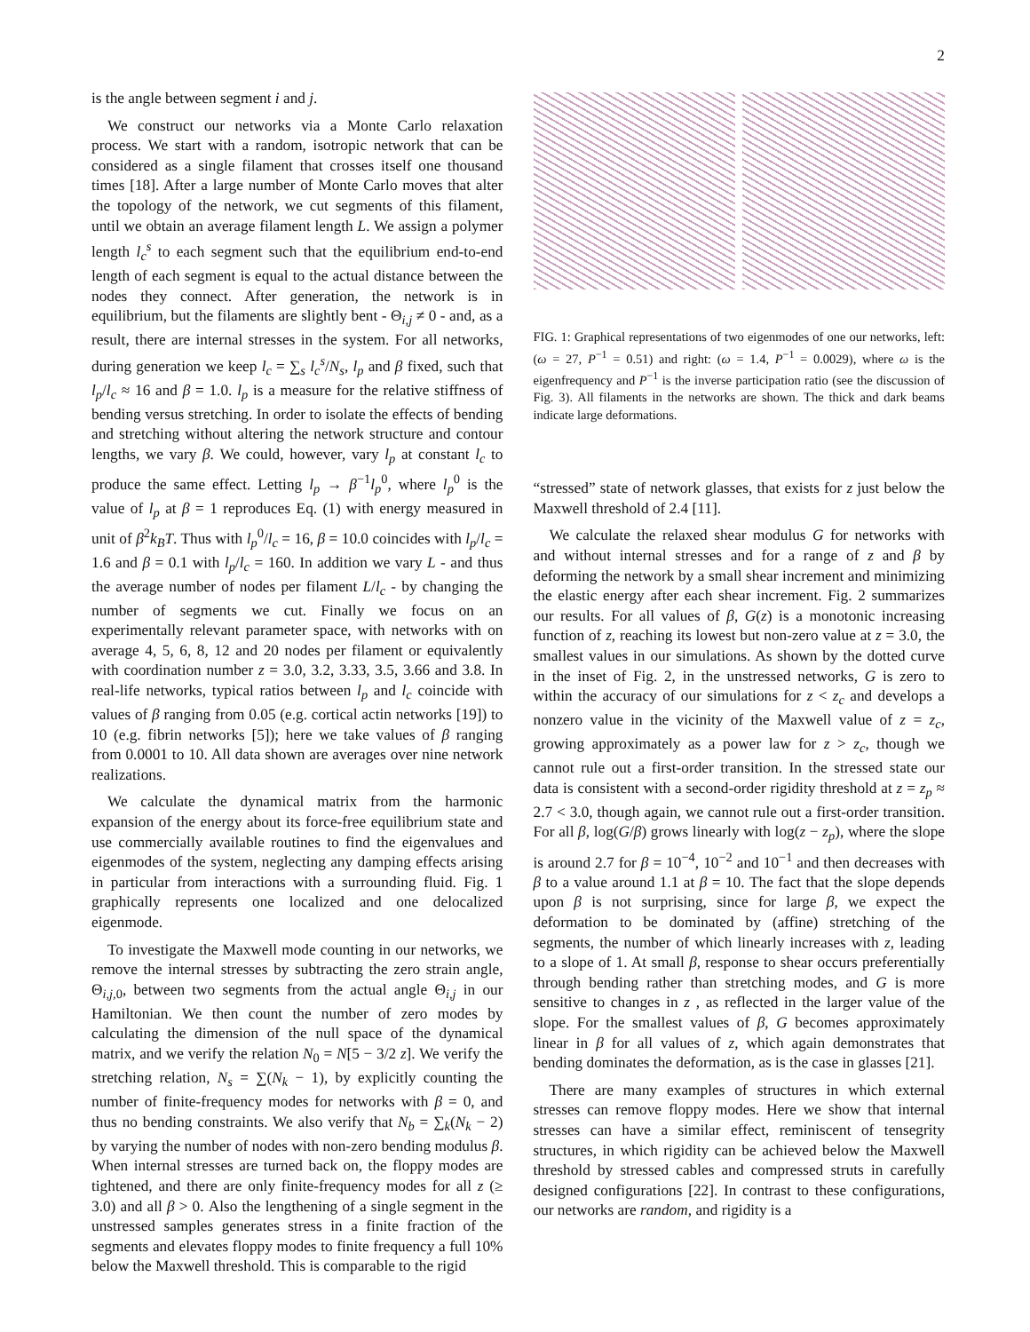2
is the angle between segment i and j.
We construct our networks via a Monte Carlo relaxation process. We start with a random, isotropic network that can be considered as a single filament that crosses itself one thousand times [18]. After a large number of Monte Carlo moves that alter the topology of the network, we cut segments of this filament, until we obtain an average filament length L. We assign a polymer length l<sub>c</sub><sup>s</sup> to each segment such that the equilibrium end-to-end length of each segment is equal to the actual distance between the nodes they connect. After generation, the network is in equilibrium, but the filaments are slightly bent - Θ<sub>i,j</sub> ≠ 0 - and, as a result, there are internal stresses in the system. For all networks, during generation we keep l<sub>c</sub> = ∑<sub>s</sub> l<sub>c</sub><sup>s</sup>/N<sub>s</sub>, l<sub>p</sub> and β fixed, such that l<sub>p</sub>/l<sub>c</sub> ≈ 16 and β = 1.0. l<sub>p</sub> is a measure for the relative stiffness of bending versus stretching. In order to isolate the effects of bending and stretching without altering the network structure and contour lengths, we vary β. We could, however, vary l<sub>p</sub> at constant l<sub>c</sub> to produce the same effect. Letting l<sub>p</sub> → β<sup>−1</sup>l<sub>p</sub><sup>0</sup>, where l<sub>p</sub><sup>0</sup> is the value of l<sub>p</sub> at β = 1 reproduces Eq. (1) with energy measured in unit of β<sup>2</sup>k<sub>B</sub>T. Thus with l<sub>p</sub><sup>0</sup>/l<sub>c</sub> = 16, β = 10.0 coincides with l<sub>p</sub>/l<sub>c</sub> = 1.6 and β = 0.1 with l<sub>p</sub>/l<sub>c</sub> = 160. In addition we vary L - and thus the average number of nodes per filament L/l<sub>c</sub> - by changing the number of segments we cut. Finally we focus on an experimentally relevant parameter space, with networks with on average 4, 5, 6, 8, 12 and 20 nodes per filament or equivalently with coordination number z = 3.0, 3.2, 3.33, 3.5, 3.66 and 3.8. In real-life networks, typical ratios between l<sub>p</sub> and l<sub>c</sub> coincide with values of β ranging from 0.05 (e.g. cortical actin networks [19]) to 10 (e.g. fibrin networks [5]); here we take values of β ranging from 0.0001 to 10. All data shown are averages over nine network realizations.
We calculate the dynamical matrix from the harmonic expansion of the energy about its force-free equilibrium state and use commercially available routines to find the eigenvalues and eigenmodes of the system, neglecting any damping effects arising in particular from interactions with a surrounding fluid. Fig. 1 graphically represents one localized and one delocalized eigenmode.
To investigate the Maxwell mode counting in our networks, we remove the internal stresses by subtracting the zero strain angle, Θ<sub>i,j, 0</sub>, between two segments from the actual angle Θ<sub>i,j</sub> in our Hamiltonian. We then count the number of zero modes by calculating the dimension of the null space of the dynamical matrix, and we verify the relation N<sub>0</sub> = N[5 − 3/2 z]. We verify the stretching relation, N<sub>s</sub> = ∑(N<sub>k</sub> − 1), by explicitly counting the number of finite-frequency modes for networks with β = 0, and thus no bending constraints. We also verify that N<sub>b</sub> = ∑<sub>k</sub>(N<sub>k</sub> − 2) by varying the number of nodes with non-zero bending modulus β. When internal stresses are turned back on, the floppy modes are tightened, and there are only finite-frequency modes for all z (≥ 3.0) and all β > 0. Also the lengthening of a single segment in the unstressed samples generates stress in a finite fraction of the segments and elevates floppy modes to finite frequency a full 10% below the Maxwell threshold. This is comparable to the rigid
FIG. 1: Graphical representations of two eigenmodes of one our networks, left: (ω = 27, P<sup>−1</sup> = 0.51) and right: (ω = 1.4, P<sup>−1</sup> = 0.0029), where ω is the eigenfrequency and P<sup>−1</sup> is the inverse participation ratio (see the discussion of Fig. 3). All filaments in the networks are shown. The thick and dark beams indicate large deformations.
“stressed” state of network glasses, that exists for z just below the Maxwell threshold of 2.4 [11].
We calculate the relaxed shear modulus G for networks with and without internal stresses and for a range of z and β by deforming the network by a small shear increment and minimizing the elastic energy after each shear increment. Fig. 2 summarizes our results. For all values of β, G(z) is a monotonic increasing function of z, reaching its lowest but non-zero value at z = 3.0, the smallest values in our simulations. As shown by the dotted curve in the inset of Fig. 2, in the unstressed networks, G is zero to within the accuracy of our simulations for z < z<sub>c</sub> and develops a nonzero value in the vicinity of the Maxwell value of z = z<sub>c</sub>, growing approximately as a power law for z > z<sub>c</sub>, though we cannot rule out a first-order transition. In the stressed state our data is consistent with a second-order rigidity threshold at z = z<sub>p</sub> ≈ 2.7 < 3.0, though again, we cannot rule out a first-order transition. For all β, log(G/β) grows linearly with log(z − z<sub>p</sub>), where the slope is around 2.7 for β = 10<sup>−4</sup>, 10<sup>−2</sup> and 10<sup>−1</sup> and then decreases with β to a value around 1.1 at β = 10. The fact that the slope depends upon β is not surprising, since for large β, we expect the deformation to be dominated by (affine) stretching of the segments, the number of which linearly increases with z, leading to a slope of 1. At small β, response to shear occurs preferentially through bending rather than stretching modes, and G is more sensitive to changes in z , as reflected in the larger value of the slope. For the smallest values of β, G becomes approximately linear in β for all values of z, which again demonstrates that bending dominates the deformation, as is the case in glasses [21].
There are many examples of structures in which external stresses can remove floppy modes. Here we show that internal stresses can have a similar effect, reminiscent of tensegrity structures, in which rigidity can be achieved below the Maxwell threshold by stressed cables and compressed struts in carefully designed configurations [22]. In contrast to these configurations, our networks are random, and rigidity is a